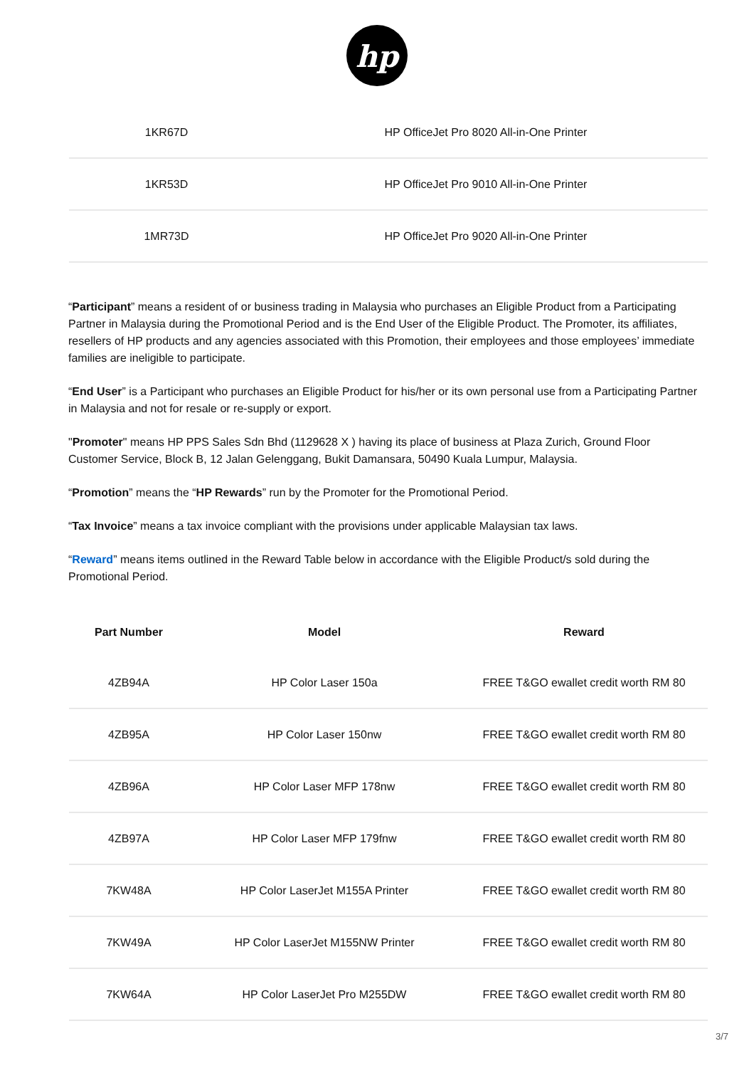hp
| 1KR67D | HP OfficeJet Pro 8020 All-in-One Printer |
| 1KR53D | HP OfficeJet Pro 9010 All-in-One Printer |
| 1MR73D | HP OfficeJet Pro 9020 All-in-One Printer |
“Participant” means a resident of or business trading in Malaysia who purchases an Eligible Product from a Participating Partner in Malaysia during the Promotional Period and is the End User of the Eligible Product. The Promoter, its affiliates, resellers of HP products and any agencies associated with this Promotion, their employees and those employees’ immediate families are ineligible to participate.
“End User” is a Participant who purchases an Eligible Product for his/her or its own personal use from a Participating Partner in Malaysia and not for resale or re-supply or export.
"Promoter" means HP PPS Sales Sdn Bhd (1129628 X ) having its place of business at Plaza Zurich, Ground Floor Customer Service, Block B, 12 Jalan Gelenggang, Bukit Damansara, 50490 Kuala Lumpur, Malaysia.
“Promotion” means the “HP Rewards” run by the Promoter for the Promotional Period.
“Tax Invoice” means a tax invoice compliant with the provisions under applicable Malaysian tax laws.
“Reward” means items outlined in the Reward Table below in accordance with the Eligible Product/s sold during the Promotional Period.
| Part Number | Model | Reward |
| --- | --- | --- |
| 4ZB94A | HP Color Laser 150a | FREE T&GO ewallet credit worth RM 80 |
| 4ZB95A | HP Color Laser 150nw | FREE T&GO ewallet credit worth RM 80 |
| 4ZB96A | HP Color Laser MFP 178nw | FREE T&GO ewallet credit worth RM 80 |
| 4ZB97A | HP Color Laser MFP 179fnw | FREE T&GO ewallet credit worth RM 80 |
| 7KW48A | HP Color LaserJet M155A Printer | FREE T&GO ewallet credit worth RM 80 |
| 7KW49A | HP Color LaserJet M155NW Printer | FREE T&GO ewallet credit worth RM 80 |
| 7KW64A | HP Color LaserJet Pro M255DW | FREE T&GO ewallet credit worth RM 80 |
3/7